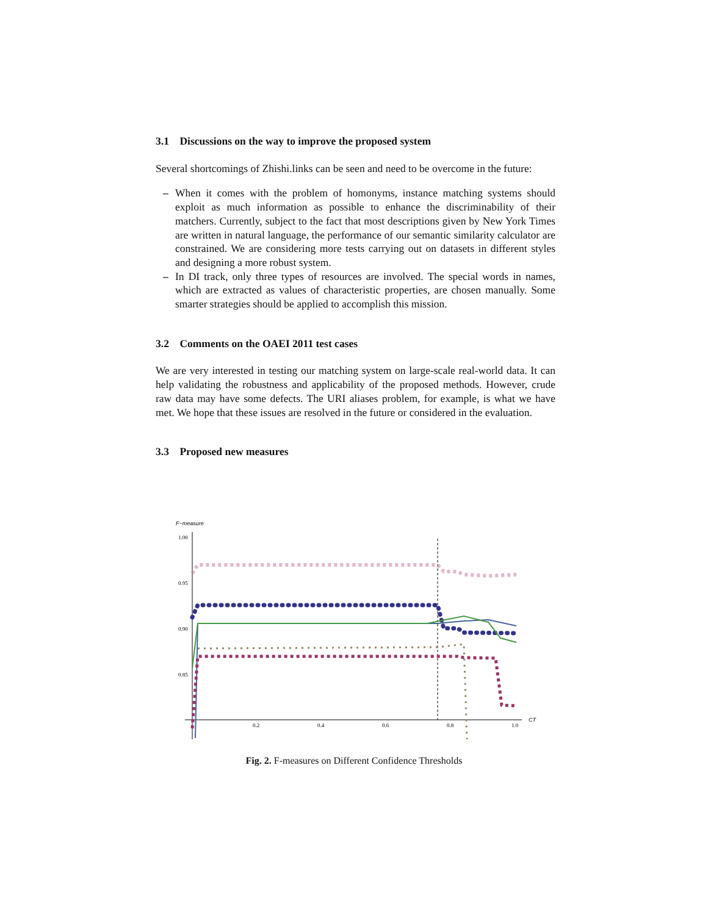3.1 Discussions on the way to improve the proposed system
Several shortcomings of Zhishi.links can be seen and need to be overcome in the future:
– When it comes with the problem of homonyms, instance matching systems should exploit as much information as possible to enhance the discriminability of their matchers. Currently, subject to the fact that most descriptions given by New York Times are written in natural language, the performance of our semantic similarity calculator are constrained. We are considering more tests carrying out on datasets in different styles and designing a more robust system.
– In DI track, only three types of resources are involved. The special words in names, which are extracted as values of characteristic properties, are chosen manually. Some smarter strategies should be applied to accomplish this mission.
3.2 Comments on the OAEI 2011 test cases
We are very interested in testing our matching system on large-scale real-world data. It can help validating the robustness and applicability of the proposed methods. However, crude raw data may have some defects. The URI aliases problem, for example, is what we have met. We hope that these issues are resolved in the future or considered in the evaluation.
3.3 Proposed new measures
F−measure
1.00
0.95
0.90
0.85
0.2
0.4
0.6
0.8
1.0
CT
Fig. 2. F-measures on Different Confidence Thresholds